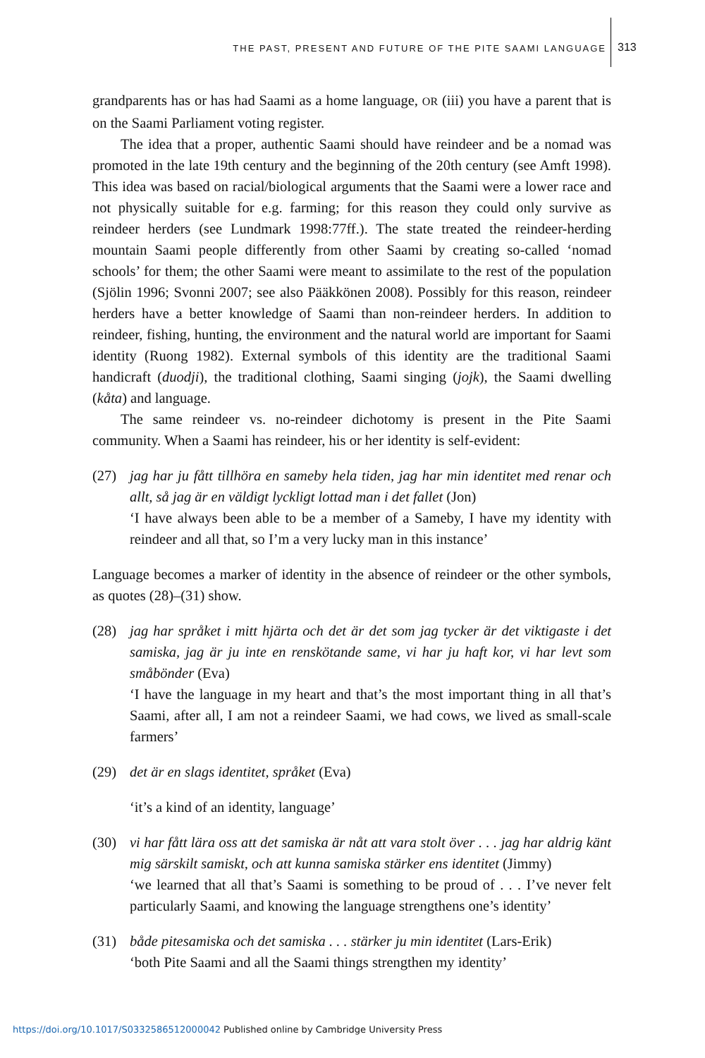THE PAST, PRESENT AND FUTURE OF THE PITE SAAMI LANGUAGE
313
grandparents has or has had Saami as a home language, OR (iii) you have a parent that is on the Saami Parliament voting register.
The idea that a proper, authentic Saami should have reindeer and be a nomad was promoted in the late 19th century and the beginning of the 20th century (see Amft 1998). This idea was based on racial/biological arguments that the Saami were a lower race and not physically suitable for e.g. farming; for this reason they could only survive as reindeer herders (see Lundmark 1998:77ff.). The state treated the reindeer-herding mountain Saami people differently from other Saami by creating so-called ‘nomad schools’ for them; the other Saami were meant to assimilate to the rest of the population (Sjölin 1996; Svonni 2007; see also Pääkkönen 2008). Possibly for this reason, reindeer herders have a better knowledge of Saami than non-reindeer herders. In addition to reindeer, fishing, hunting, the environment and the natural world are important for Saami identity (Ruong 1982). External symbols of this identity are the traditional Saami handicraft (duodji), the traditional clothing, Saami singing (jojk), the Saami dwelling (kåta) and language.
The same reindeer vs. no-reindeer dichotomy is present in the Pite Saami community. When a Saami has reindeer, his or her identity is self-evident:
(27) jag har ju fått tillhöra en sameby hela tiden, jag har min identitet med renar och allt, så jag är en väldigt lyckligt lottad man i det fallet (Jon)
‘I have always been able to be a member of a Sameby, I have my identity with reindeer and all that, so I’m a very lucky man in this instance’
Language becomes a marker of identity in the absence of reindeer or the other symbols, as quotes (28)–(31) show.
(28) jag har språket i mitt hjärta och det är det som jag tycker är det viktigaste i det samiska, jag är ju inte en renskötande same, vi har ju haft kor, vi har levt som småbönder (Eva)
‘I have the language in my heart and that’s the most important thing in all that’s Saami, after all, I am not a reindeer Saami, we had cows, we lived as small-scale farmers’
(29) det är en slags identitet, språket (Eva)
‘it’s a kind of an identity, language’
(30) vi har fått lära oss att det samiska är nåt att vara stolt över . . . jag har aldrig känt mig särskilt samiskt, och att kunna samiska stärker ens identitet (Jimmy)
‘we learned that all that’s Saami is something to be proud of . . . I’ve never felt particularly Saami, and knowing the language strengthens one’s identity’
(31) både pitesamiska och det samiska . . . stärker ju min identitet (Lars-Erik)
‘both Pite Saami and all the Saami things strengthen my identity’
https://doi.org/10.1017/S0332586512000042 Published online by Cambridge University Press